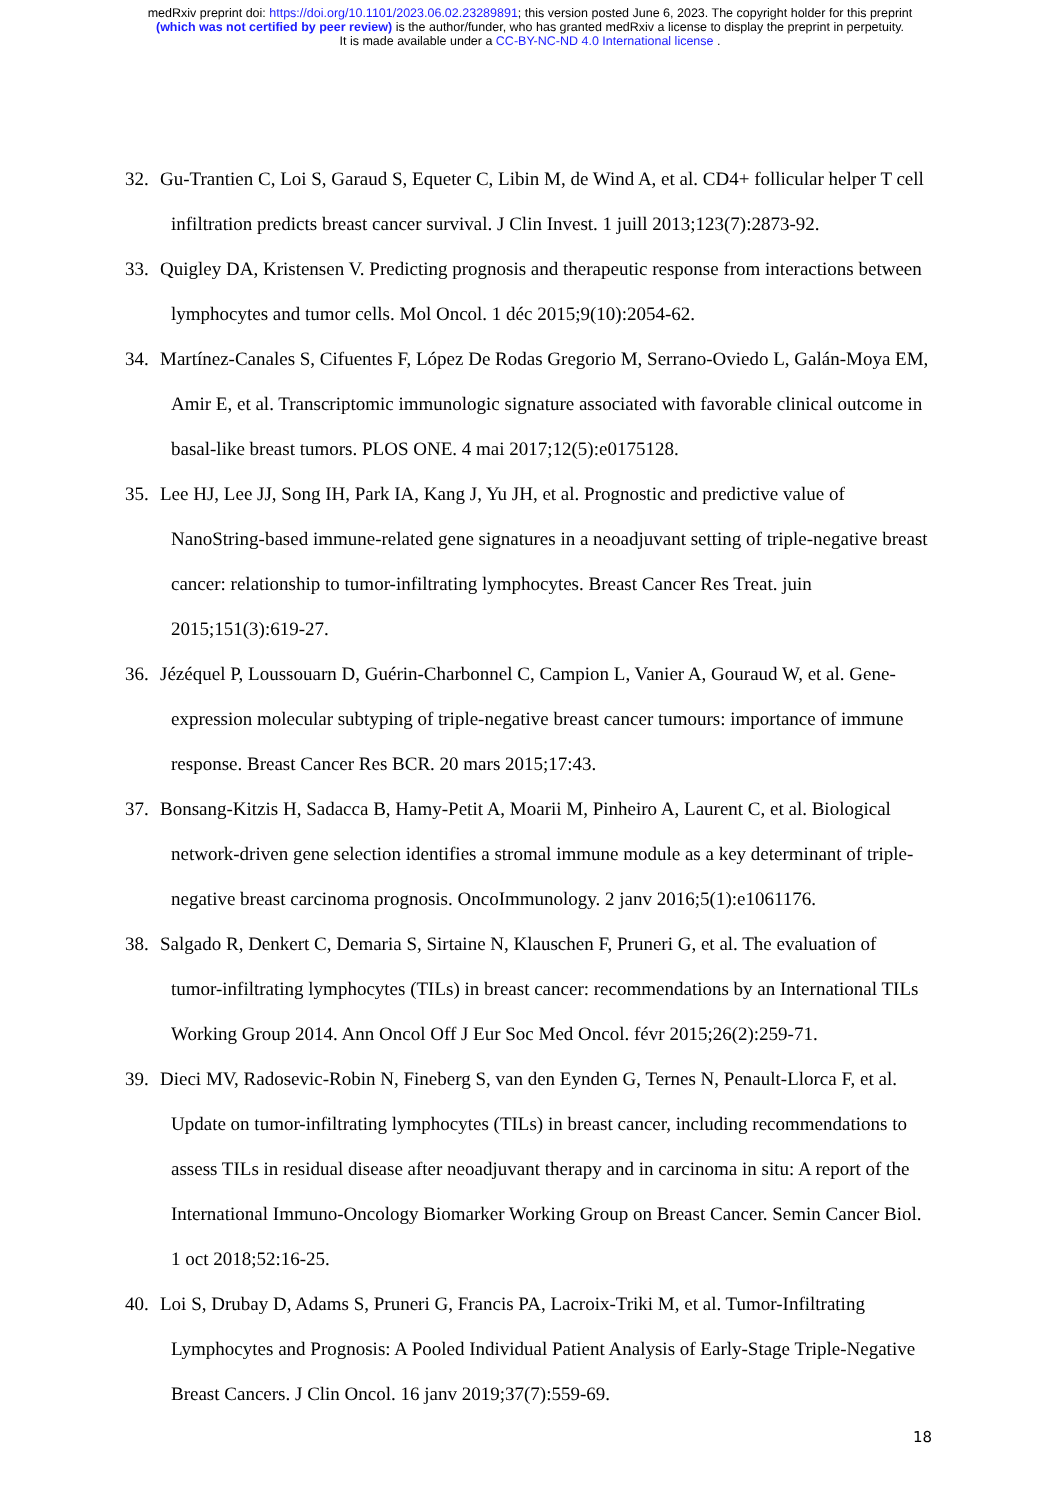medRxiv preprint doi: https://doi.org/10.1101/2023.06.02.23289891; this version posted June 6, 2023. The copyright holder for this preprint
(which was not certified by peer review) is the author/funder, who has granted medRxiv a license to display the preprint in perpetuity.
It is made available under a CC-BY-NC-ND 4.0 International license .
32. Gu-Trantien C, Loi S, Garaud S, Equeter C, Libin M, de Wind A, et al. CD4+ follicular helper T cell infiltration predicts breast cancer survival. J Clin Invest. 1 juill 2013;123(7):2873-92.
33. Quigley DA, Kristensen V. Predicting prognosis and therapeutic response from interactions between lymphocytes and tumor cells. Mol Oncol. 1 déc 2015;9(10):2054-62.
34. Martínez-Canales S, Cifuentes F, López De Rodas Gregorio M, Serrano-Oviedo L, Galán-Moya EM, Amir E, et al. Transcriptomic immunologic signature associated with favorable clinical outcome in basal-like breast tumors. PLOS ONE. 4 mai 2017;12(5):e0175128.
35. Lee HJ, Lee JJ, Song IH, Park IA, Kang J, Yu JH, et al. Prognostic and predictive value of NanoString-based immune-related gene signatures in a neoadjuvant setting of triple-negative breast cancer: relationship to tumor-infiltrating lymphocytes. Breast Cancer Res Treat. juin 2015;151(3):619-27.
36. Jézéquel P, Loussouarn D, Guérin-Charbonnel C, Campion L, Vanier A, Gouraud W, et al. Gene-expression molecular subtyping of triple-negative breast cancer tumours: importance of immune response. Breast Cancer Res BCR. 20 mars 2015;17:43.
37. Bonsang-Kitzis H, Sadacca B, Hamy-Petit A, Moarii M, Pinheiro A, Laurent C, et al. Biological network-driven gene selection identifies a stromal immune module as a key determinant of triple-negative breast carcinoma prognosis. OncoImmunology. 2 janv 2016;5(1):e1061176.
38. Salgado R, Denkert C, Demaria S, Sirtaine N, Klauschen F, Pruneri G, et al. The evaluation of tumor-infiltrating lymphocytes (TILs) in breast cancer: recommendations by an International TILs Working Group 2014. Ann Oncol Off J Eur Soc Med Oncol. févr 2015;26(2):259-71.
39. Dieci MV, Radosevic-Robin N, Fineberg S, van den Eynden G, Ternes N, Penault-Llorca F, et al. Update on tumor-infiltrating lymphocytes (TILs) in breast cancer, including recommendations to assess TILs in residual disease after neoadjuvant therapy and in carcinoma in situ: A report of the International Immuno-Oncology Biomarker Working Group on Breast Cancer. Semin Cancer Biol. 1 oct 2018;52:16-25.
40. Loi S, Drubay D, Adams S, Pruneri G, Francis PA, Lacroix-Triki M, et al. Tumor-Infiltrating Lymphocytes and Prognosis: A Pooled Individual Patient Analysis of Early-Stage Triple-Negative Breast Cancers. J Clin Oncol. 16 janv 2019;37(7):559-69.
18